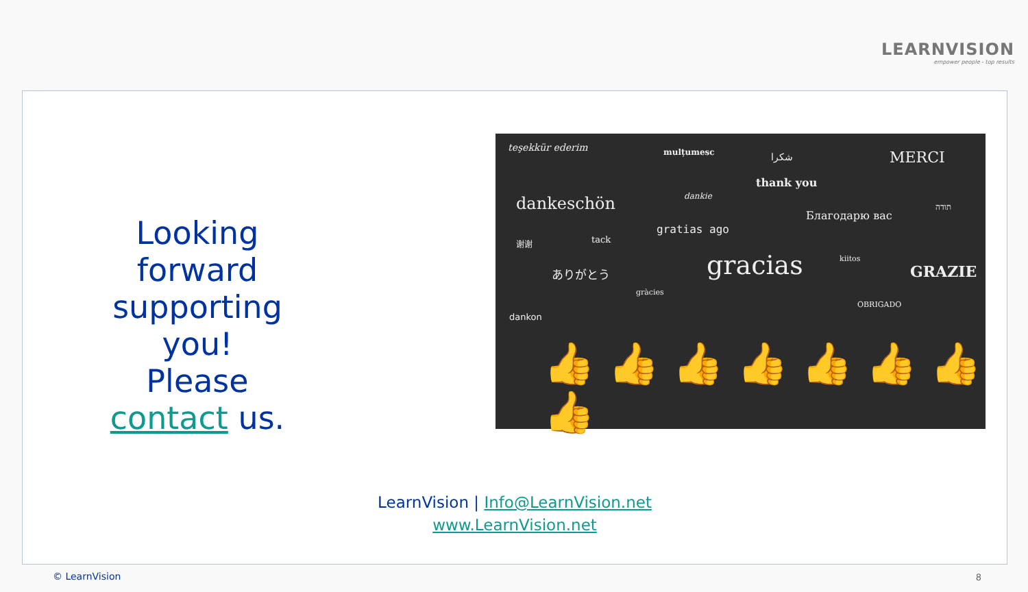LEARNVISION
empower people - top results
Looking forward supporting you!
Please contact us.
teşekkür ederim mulțumesc شكرا MERCI
thank you
dankeschön dankie
Благодарю вас
תודה
gratias ago
谢谢 tack
ありがとう gracias kiitos
GRAZIE
gràcies
OBRIGADO
dankon
👍 👍 👍 👍 👍 👍 👍 👍
LearnVision | Info@LearnVision.net
www.LearnVision.net
© LearnVision 8